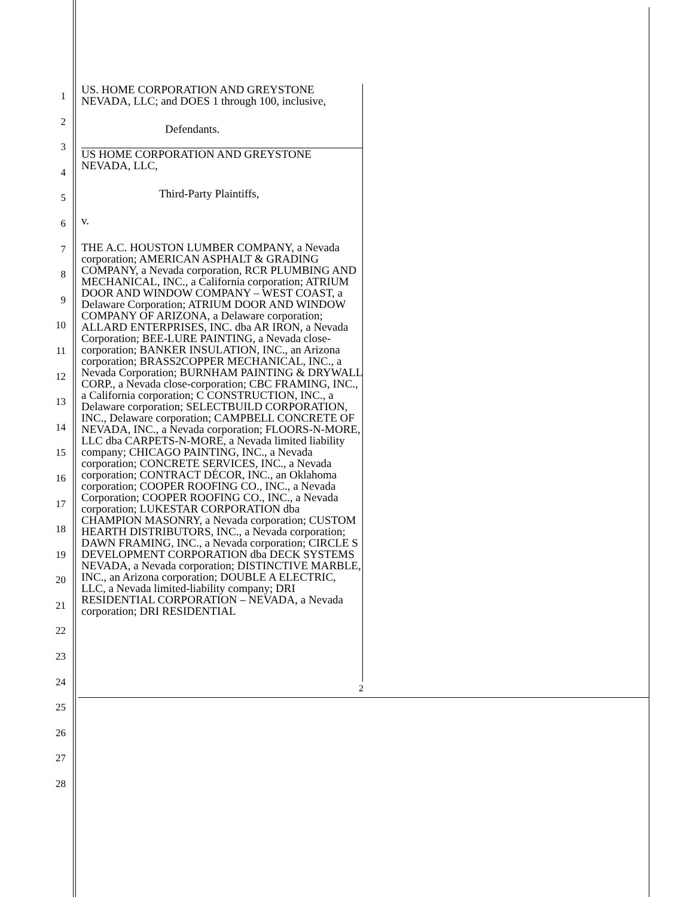1
2
3
4
5
6
7
8
9
10
11
12
13
14
15
16
17
18
19
20
21
22
23
24
25
26
27
28
US. HOME CORPORATION AND GREYSTONE NEVADA, LLC; and DOES 1 through 100, inclusive,
Defendants.
US HOME CORPORATION AND GREYSTONE NEVADA, LLC,
Third-Party Plaintiffs,
v.
THE A.C. HOUSTON LUMBER COMPANY, a Nevada corporation; AMERICAN ASPHALT & GRADING COMPANY, a Nevada corporation, RCR PLUMBING AND MECHANICAL, INC., a California corporation; ATRIUM DOOR AND WINDOW COMPANY – WEST COAST, a Delaware Corporation; ATRIUM DOOR AND WINDOW COMPANY OF ARIZONA, a Delaware corporation; ALLARD ENTERPRISES, INC. dba AR IRON, a Nevada Corporation; BEE-LURE PAINTING, a Nevada close-corporation; BANKER INSULATION, INC., an Arizona corporation; BRASS2COPPER MECHANICAL, INC., a Nevada Corporation; BURNHAM PAINTING & DRYWALL CORP., a Nevada close-corporation; CBC FRAMING, INC., a California corporation; C CONSTRUCTION, INC., a Delaware corporation; SELECTBUILD CORPORATION, INC., Delaware corporation; CAMPBELL CONCRETE OF NEVADA, INC., a Nevada corporation; FLOORS-N-MORE, LLC dba CARPETS-N-MORE, a Nevada limited liability company; CHICAGO PAINTING, INC., a Nevada corporation; CONCRETE SERVICES, INC., a Nevada corporation; CONTRACT DÉCOR, INC., an Oklahoma corporation; COOPER ROOFING CO., INC., a Nevada Corporation; COOPER ROOFING CO., INC., a Nevada corporation; LUKESTAR CORPORATION dba CHAMPION MASONRY, a Nevada corporation; CUSTOM HEARTH DISTRIBUTORS, INC., a Nevada corporation; DAWN FRAMING, INC., a Nevada corporation; CIRCLE S DEVELOPMENT CORPORATION dba DECK SYSTEMS NEVADA, a Nevada corporation; DISTINCTIVE MARBLE, INC., an Arizona corporation; DOUBLE A ELECTRIC, LLC, a Nevada limited-liability company; DRI RESIDENTIAL CORPORATION – NEVADA, a Nevada corporation; DRI RESIDENTIAL
2